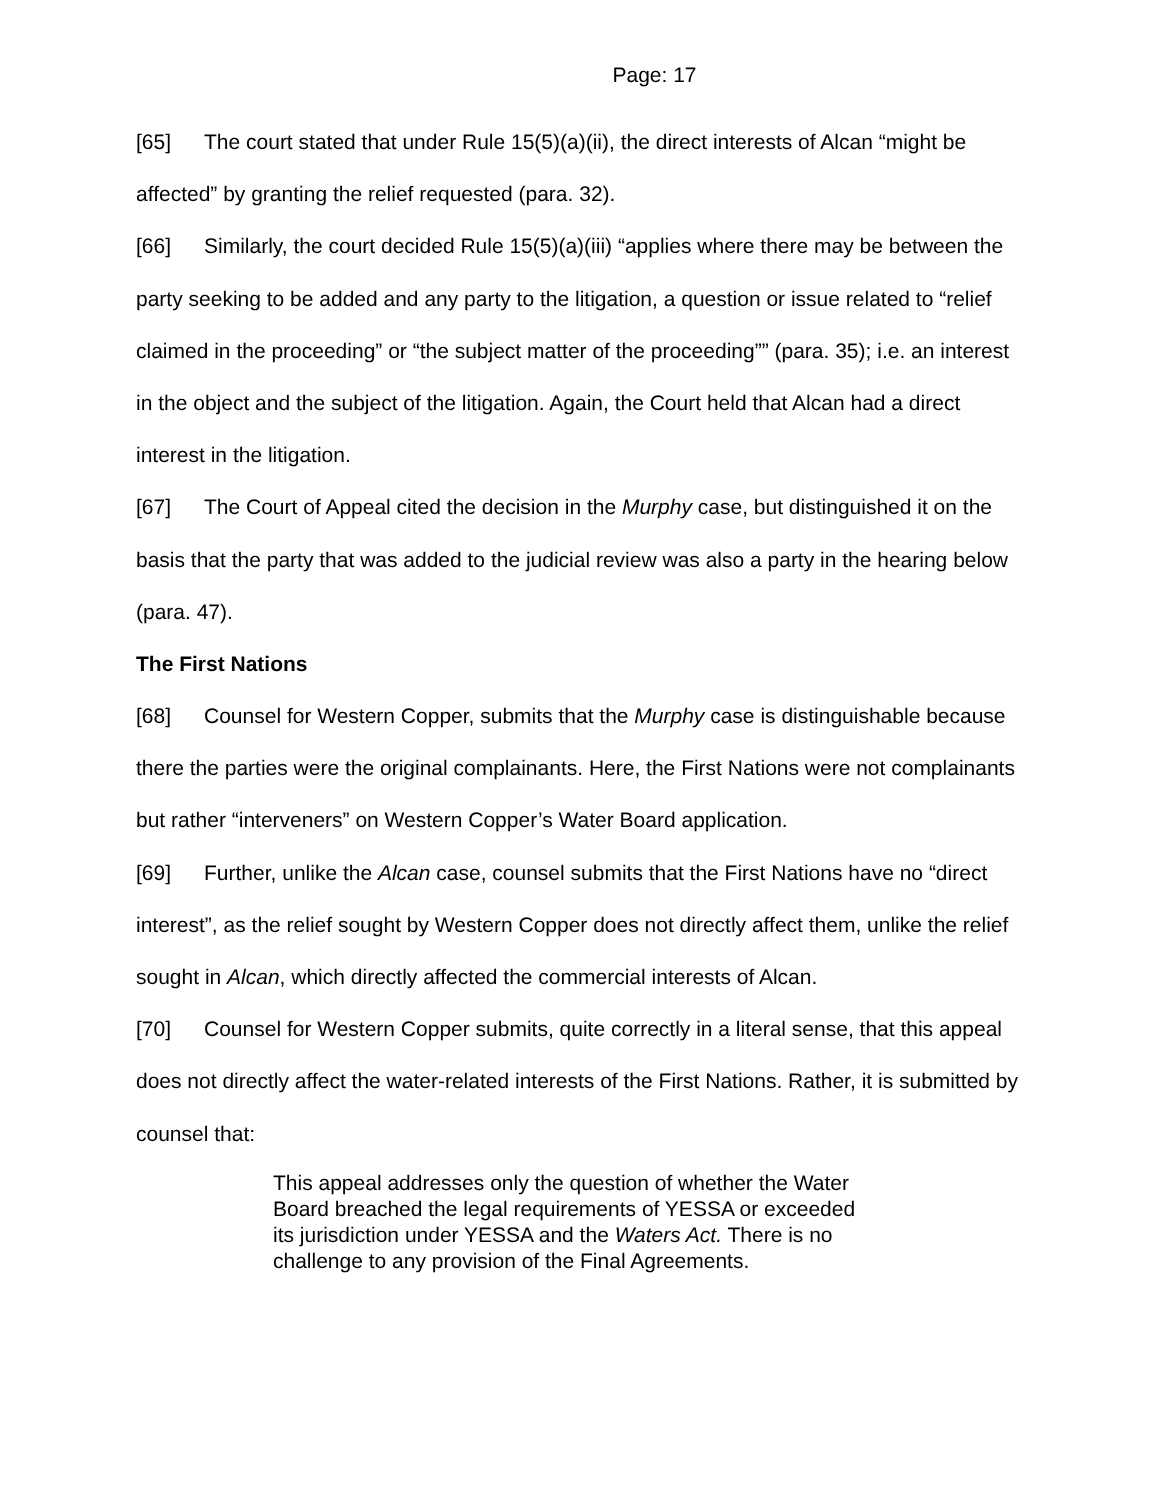Page: 17
[65] The court stated that under Rule 15(5)(a)(ii), the direct interests of Alcan “might be affected” by granting the relief requested (para. 32).
[66] Similarly, the court decided Rule 15(5)(a)(iii) “applies where there may be between the party seeking to be added and any party to the litigation, a question or issue related to “relief claimed in the proceeding” or “the subject matter of the proceeding”” (para. 35); i.e. an interest in the object and the subject of the litigation. Again, the Court held that Alcan had a direct interest in the litigation.
[67] The Court of Appeal cited the decision in the Murphy case, but distinguished it on the basis that the party that was added to the judicial review was also a party in the hearing below (para. 47).
The First Nations
[68] Counsel for Western Copper, submits that the Murphy case is distinguishable because there the parties were the original complainants. Here, the First Nations were not complainants but rather “interveners” on Western Copper’s Water Board application.
[69] Further, unlike the Alcan case, counsel submits that the First Nations have no “direct interest”, as the relief sought by Western Copper does not directly affect them, unlike the relief sought in Alcan, which directly affected the commercial interests of Alcan.
[70] Counsel for Western Copper submits, quite correctly in a literal sense, that this appeal does not directly affect the water-related interests of the First Nations. Rather, it is submitted by counsel that:
This appeal addresses only the question of whether the Water Board breached the legal requirements of YESSA or exceeded its jurisdiction under YESSA and the Waters Act. There is no challenge to any provision of the Final Agreements.